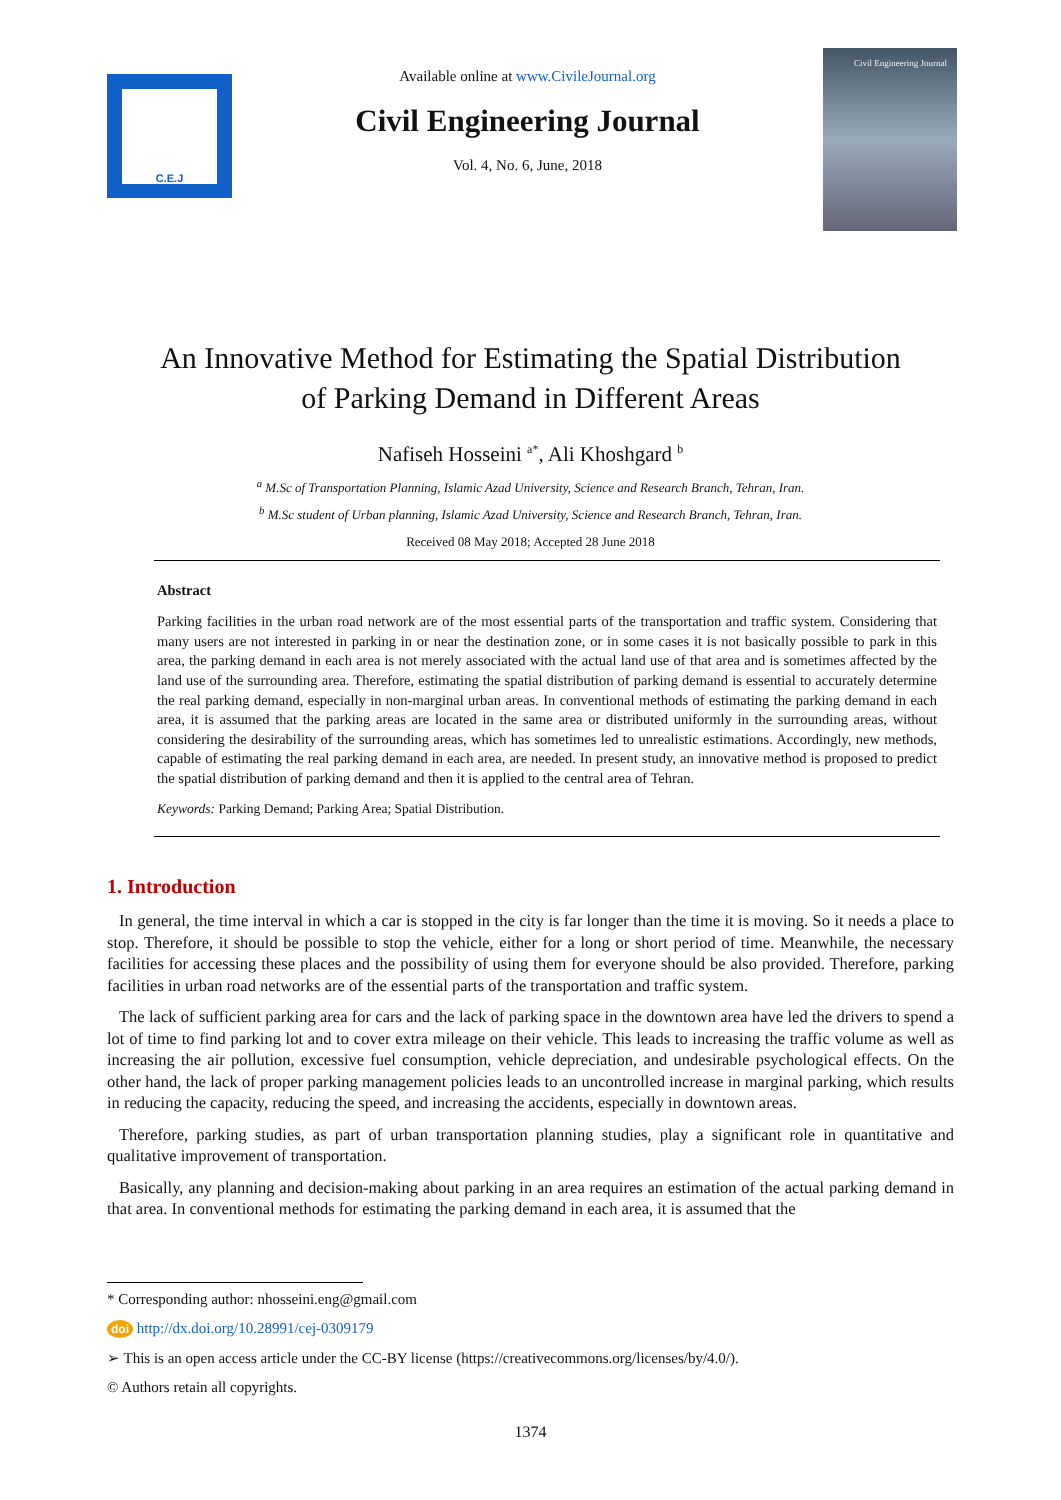C.E.J
Available online at www.CivileJournal.org
Civil Engineering Journal
Vol. 4, No. 6, June, 2018
Civil Engineering Journal
An Innovative Method for Estimating the Spatial Distribution
of Parking Demand in Different Areas
Nafiseh Hosseini <sup>a*</sup>, Ali Khoshgard <sup>b</sup>
<sup>a</sup> M.Sc of Transportation Planning, Islamic Azad University, Science and Research Branch, Tehran, Iran.
<sup>b</sup> M.Sc student of Urban planning, Islamic Azad University, Science and Research Branch, Tehran, Iran.
Received 08 May 2018; Accepted 28 June 2018
Abstract
Parking facilities in the urban road network are of the most essential parts of the transportation and traffic system. Considering that many users are not interested in parking in or near the destination zone, or in some cases it is not basically possible to park in this area, the parking demand in each area is not merely associated with the actual land use of that area and is sometimes affected by the land use of the surrounding area. Therefore, estimating the spatial distribution of parking demand is essential to accurately determine the real parking demand, especially in non-marginal urban areas. In conventional methods of estimating the parking demand in each area, it is assumed that the parking areas are located in the same area or distributed uniformly in the surrounding areas, without considering the desirability of the surrounding areas, which has sometimes led to unrealistic estimations. Accordingly, new methods, capable of estimating the real parking demand in each area, are needed. In present study, an innovative method is proposed to predict the spatial distribution of parking demand and then it is applied to the central area of Tehran.
Keywords: Parking Demand; Parking Area; Spatial Distribution.
1. Introduction
In general, the time interval in which a car is stopped in the city is far longer than the time it is moving. So it needs a place to stop. Therefore, it should be possible to stop the vehicle, either for a long or short period of time. Meanwhile, the necessary facilities for accessing these places and the possibility of using them for everyone should be also provided. Therefore, parking facilities in urban road networks are of the essential parts of the transportation and traffic system.
The lack of sufficient parking area for cars and the lack of parking space in the downtown area have led the drivers to spend a lot of time to find parking lot and to cover extra mileage on their vehicle. This leads to increasing the traffic volume as well as increasing the air pollution, excessive fuel consumption, vehicle depreciation, and undesirable psychological effects. On the other hand, the lack of proper parking management policies leads to an uncontrolled increase in marginal parking, which results in reducing the capacity, reducing the speed, and increasing the accidents, especially in downtown areas.
Therefore, parking studies, as part of urban transportation planning studies, play a significant role in quantitative and qualitative improvement of transportation.
Basically, any planning and decision-making about parking in an area requires an estimation of the actual parking demand in that area. In conventional methods for estimating the parking demand in each area, it is assumed that the
* Corresponding author: nhosseini.eng@gmail.com
doi http://dx.doi.org/10.28991/cej-0309179
➢ This is an open access article under the CC-BY license (https://creativecommons.org/licenses/by/4.0/).
© Authors retain all copyrights.
1374